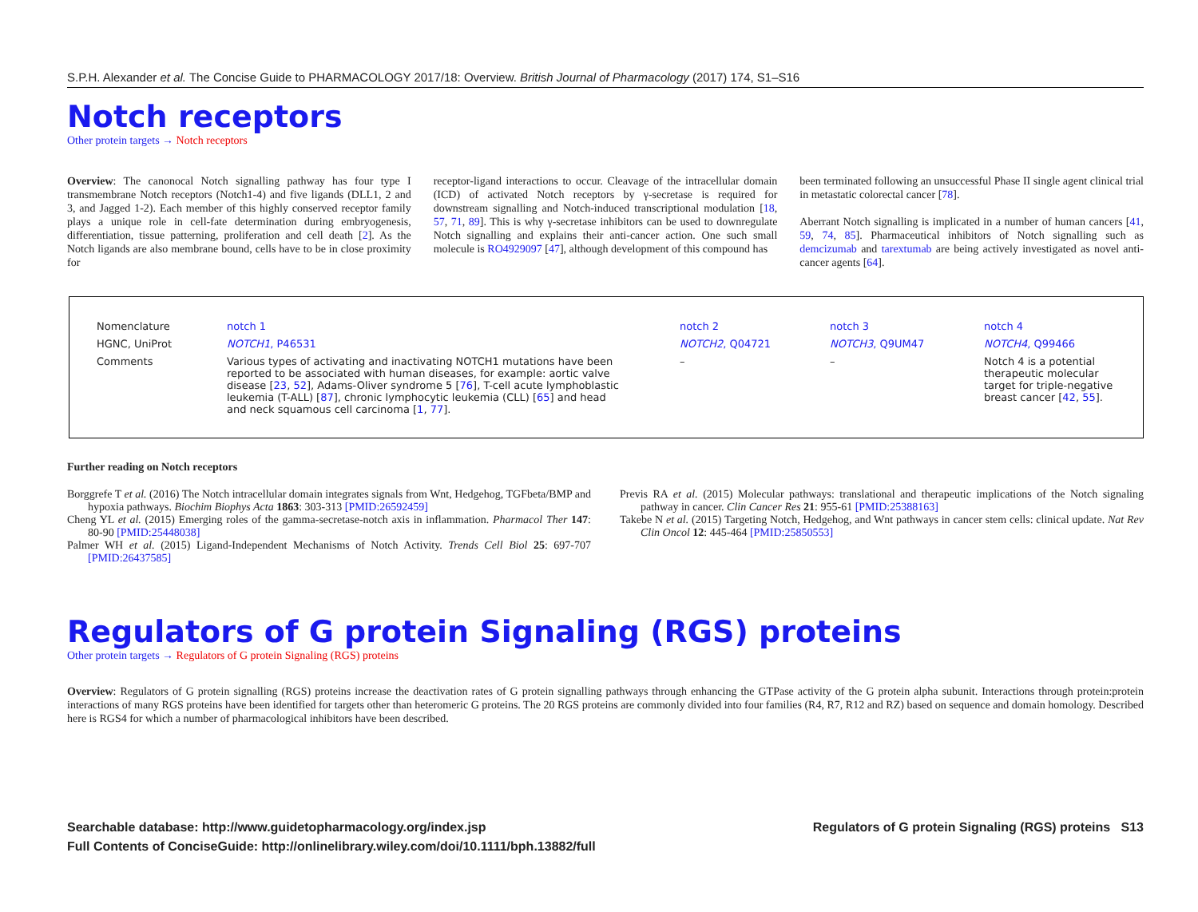S.P.H. Alexander et al. The Concise Guide to PHARMACOLOGY 2017/18: Overview. British Journal of Pharmacology (2017) 174, S1–S16
Notch receptors
Other protein targets → Notch receptors
Overview: The canonocal Notch signalling pathway has four type I transmembrane Notch receptors (Notch1-4) and five ligands (DLL1, 2 and 3, and Jagged 1-2). Each member of this highly conserved receptor family plays a unique role in cell-fate determination during embryogenesis, differentiation, tissue patterning, proliferation and cell death [2]. As the Notch ligands are also membrane bound, cells have to be in close proximity for
receptor-ligand interactions to occur. Cleavage of the intracellular domain (ICD) of activated Notch receptors by γ-secretase is required for downstream signalling and Notch-induced transcriptional modulation [18, 57, 71, 89]. This is why γ-secretase inhibitors can be used to downregulate Notch signalling and explains their anti-cancer action. One such small molecule is RO4929097 [47], although development of this compound has
been terminated following an unsuccessful Phase II single agent clinical trial in metastatic colorectal cancer [78].
Aberrant Notch signalling is implicated in a number of human cancers [41, 59, 74, 85]. Pharmaceutical inhibitors of Notch signalling such as demcizumab and tarextumab are being actively investigated as novel anti-cancer agents [64].
| Nomenclature | notch 1 | notch 2 | notch 3 | notch 4 |
| HGNC, UniProt | NOTCH1 , P46531 | NOTCH2 , Q04721 | NOTCH3 , Q9UM47 | NOTCH4 , Q99466 |
| Comments | Various types of activating and inactivating NOTCH1 mutations have been reported to be associated with human diseases, for example: aortic valve disease [ 23 , 52 ], Adams-Oliver syndrome 5 [ 76 ], T-cell acute lymphoblastic leukemia (T-ALL) [ 87 ], chronic lymphocytic leukemia (CLL) [ 65 ] and head and neck squamous cell carcinoma [ 1 , 77 ]. | – | – | Notch 4 is a potential therapeutic molecular target for triple-negative breast cancer [ 42 , 55 ]. |
Further reading on Notch receptors
Borggrefe T et al. (2016) The Notch intracellular domain integrates signals from Wnt, Hedgehog, TGFbeta/BMP and hypoxia pathways. Biochim Biophys Acta 1863: 303-313 [PMID:26592459]
Cheng YL et al. (2015) Emerging roles of the gamma-secretase-notch axis in inflammation. Pharmacol Ther 147: 80-90 [PMID:25448038]
Palmer WH et al. (2015) Ligand-Independent Mechanisms of Notch Activity. Trends Cell Biol 25: 697-707 [PMID:26437585]
Previs RA et al. (2015) Molecular pathways: translational and therapeutic implications of the Notch signaling pathway in cancer. Clin Cancer Res 21: 955-61 [PMID:25388163]
Takebe N et al. (2015) Targeting Notch, Hedgehog, and Wnt pathways in cancer stem cells: clinical update. Nat Rev Clin Oncol 12: 445-464 [PMID:25850553]
Regulators of G protein Signaling (RGS) proteins
Other protein targets → Regulators of G protein Signaling (RGS) proteins
Overview: Regulators of G protein signalling (RGS) proteins increase the deactivation rates of G protein signalling pathways through enhancing the GTPase activity of the G protein alpha subunit. Interactions through protein:protein interactions of many RGS proteins have been identified for targets other than heteromeric G proteins. The 20 RGS proteins are commonly divided into four families (R4, R7, R12 and RZ) based on sequence and domain homology. Described here is RGS4 for which a number of pharmacological inhibitors have been described.
Searchable database: http://www.guidetopharmacology.org/index.jsp
Full Contents of ConciseGuide: http://onlinelibrary.wiley.com/doi/10.1111/bph.13882/full
Regulators of G protein Signaling (RGS) proteins S13